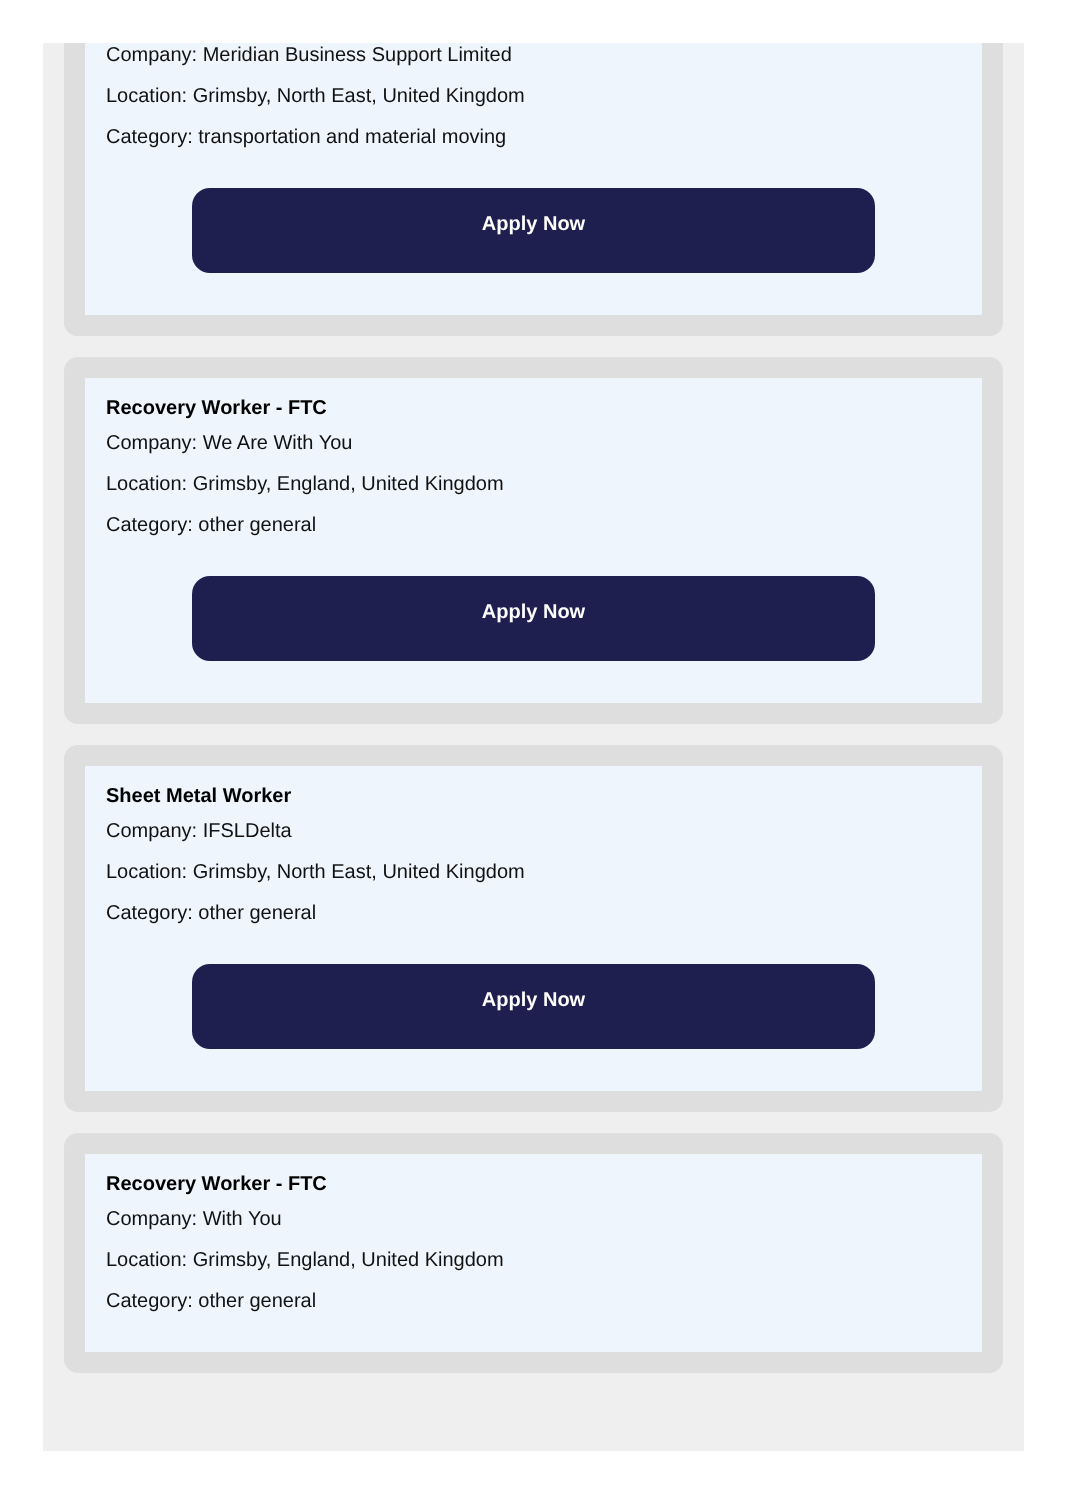Company: Meridian Business Support Limited
Location: Grimsby, North East, United Kingdom
Category: transportation and material moving
Apply Now
Recovery Worker - FTC
Company: We Are With You
Location: Grimsby, England, United Kingdom
Category: other general
Apply Now
Sheet Metal Worker
Company: IFSLDelta
Location: Grimsby, North East, United Kingdom
Category: other general
Apply Now
Recovery Worker - FTC
Company: With You
Location: Grimsby, England, United Kingdom
Category: other general